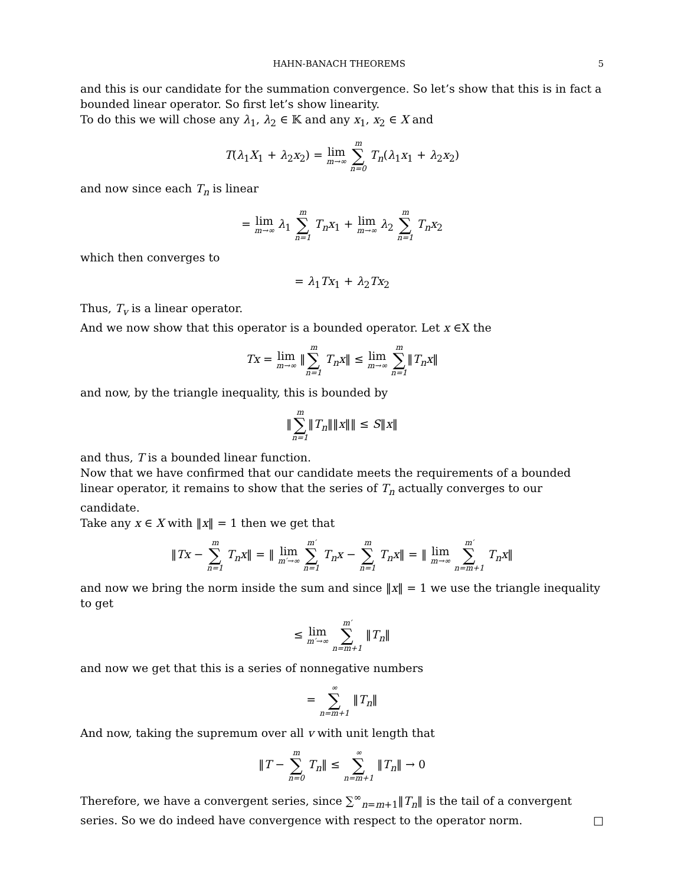HAHN-BANACH THEOREMS 5
and this is our candidate for the summation convergence. So let’s show that this is in fact a bounded linear operator. So first let’s show linearity.
To do this we will chose any λ<sub>1</sub>, λ<sub>2</sub> ∈ 𝕂 and any x<sub>1</sub>, x<sub>2</sub> ∈ X and
T(λ<sub>1</sub>X<sub>1</sub> + λ<sub>2</sub>x<sub>2</sub>) = lim m→∞ m ∑ n=0 T<sub>n</sub>(λ<sub>1</sub>x<sub>1</sub> + λ<sub>2</sub>x<sub>2</sub>)
and now since each T<sub>n</sub> is linear
= lim m→∞ λ<sub>1</sub> m ∑ n=1 T<sub>n</sub>x<sub>1</sub> + lim m→∞ λ<sub>2</sub> m ∑ n=1 T<sub>n</sub>x<sub>2</sub>
which then converges to
= λ<sub>1</sub>Tx<sub>1</sub> + λ<sub>2</sub>Tx<sub>2</sub>
Thus, T<sub>v</sub> is a linear operator.
And we now show that this operator is a bounded operator. Let x ∈X the
Tx = lim m→∞ ‖m ∑ n=1 T<sub>n</sub>x‖ ≤ lim m→∞ m ∑ n=1‖T<sub>n</sub>x‖
and now, by the triangle inequality, this is bounded by
‖m ∑ n=1‖T<sub>n</sub>‖‖x‖‖ ≤ S‖x‖
and thus, T is a bounded linear function.
Now that we have confirmed that our candidate meets the requirements of a bounded linear operator, it remains to show that the series of T<sub>n</sub> actually converges to our candidate.
Take any x ∈ X with ‖x‖ = 1 then we get that
‖Tx − m ∑ n=1 T<sub>n</sub>x‖ = ‖ lim m′→∞ m′ ∑ n=1 T<sub>n</sub>x − m ∑ n=1 T<sub>n</sub>x‖ = ‖ lim m→∞ m′ ∑ n=m+1 T<sub>n</sub>x‖
and now we bring the norm inside the sum and since ‖x‖ = 1 we use the triangle inequality to get
≤ lim m′→∞ m′ ∑ n=m+1 ‖T<sub>n</sub>‖
and now we get that this is a series of nonnegative numbers
= ∞ ∑ n=m+1 ‖T<sub>n</sub>‖
And now, taking the supremum over all v with unit length that
‖T − m ∑ n=0 T<sub>n</sub>‖ ≤ ∞ ∑ n=m+1 ‖T<sub>n</sub>‖ → 0
Therefore, we have a convergent series, since ∑<sup>∞</sup><sub>n=m+1</sub>‖T<sub>n</sub>‖ is the tail of a convergent series. So we do indeed have convergence with respect to the operator norm. □